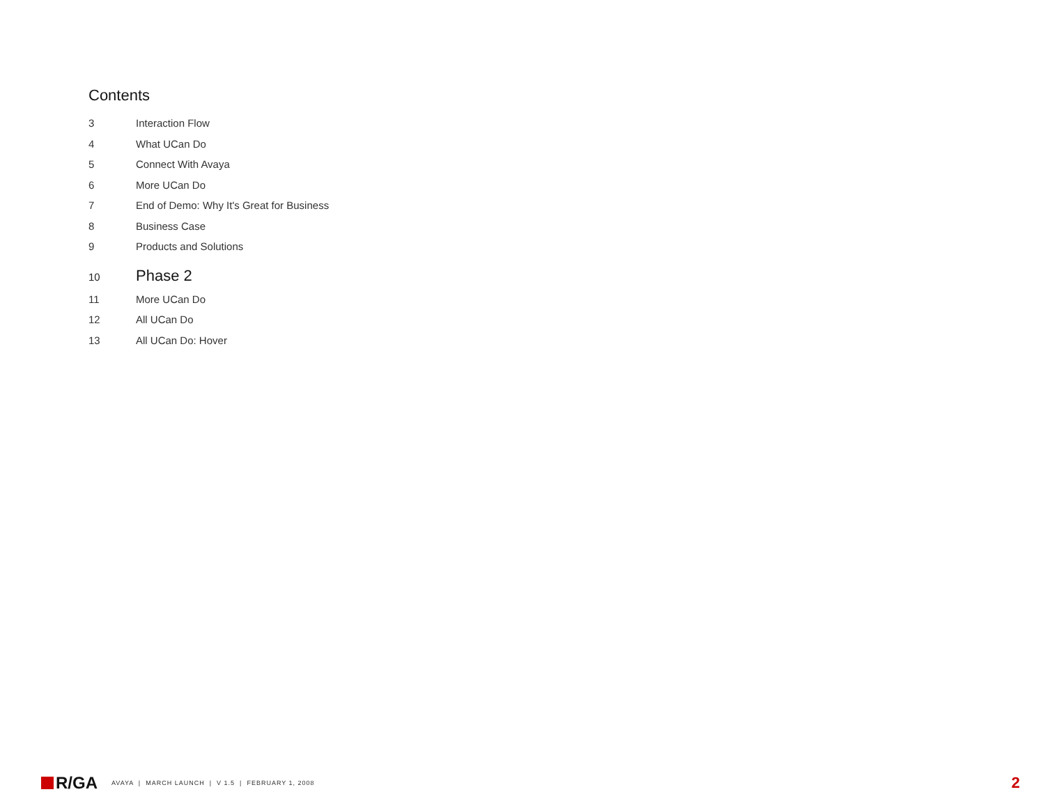Contents
3 Interaction Flow
4 What UCan Do
5 Connect With Avaya
6 More UCan Do
7 End of Demo: Why It's Great for Business
8 Business Case
9 Products and Solutions
10 Phase 2
11 More UCan Do
12 All UCan Do
13 All UCan Do: Hover
R/GA
AVAYA | MARCH LAUNCH | V 1.5 | FEBRUARY 1, 2008
2